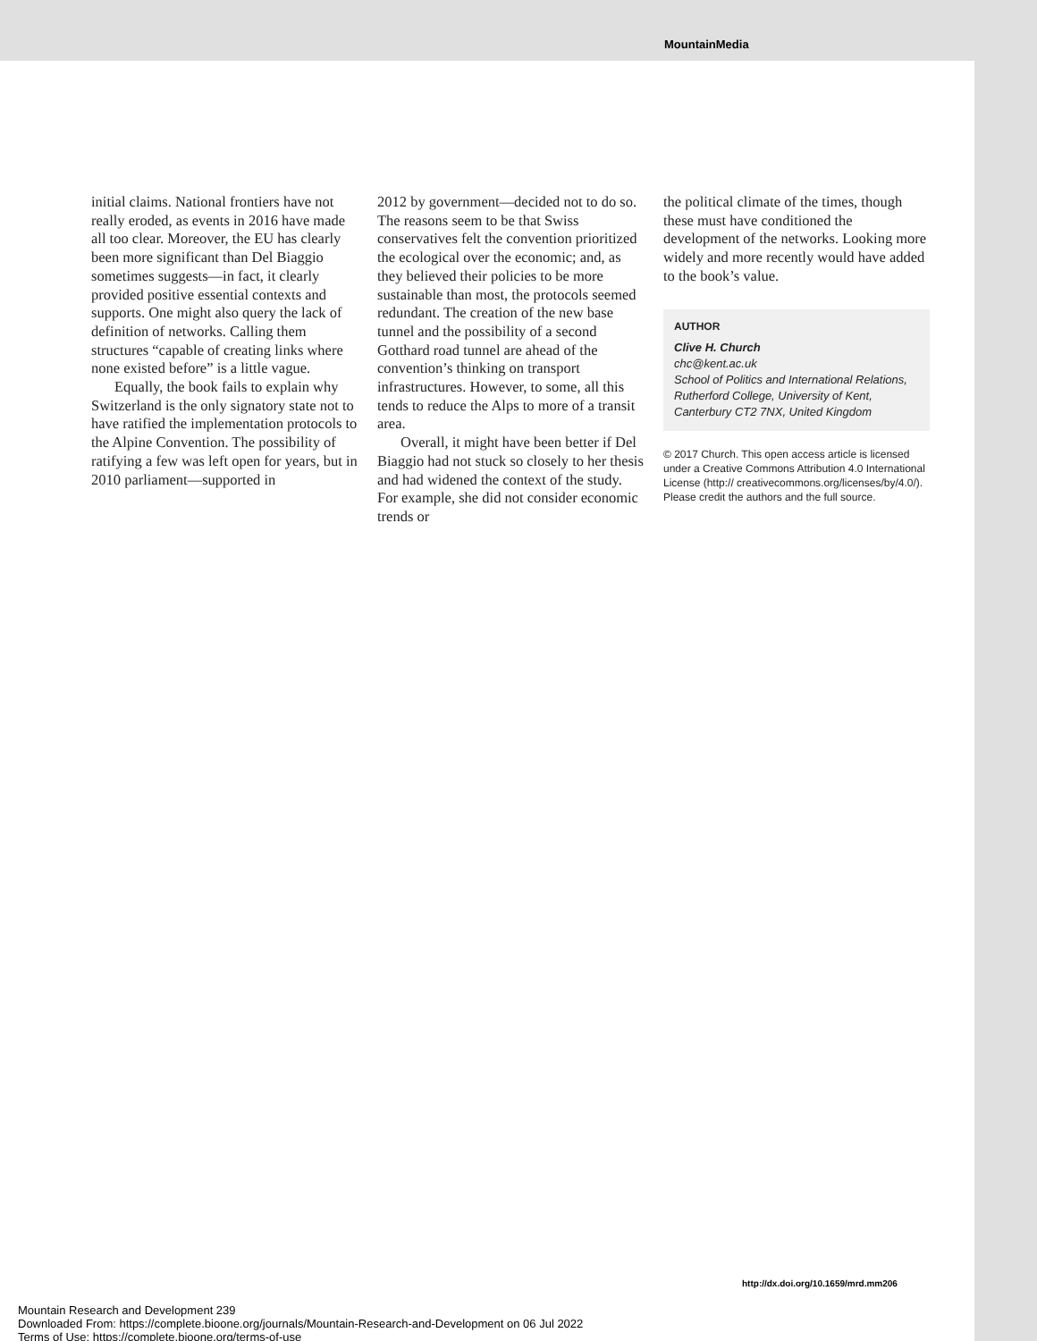MountainMedia
initial claims. National frontiers have not really eroded, as events in 2016 have made all too clear. Moreover, the EU has clearly been more significant than Del Biaggio sometimes suggests—in fact, it clearly provided positive essential contexts and supports. One might also query the lack of definition of networks. Calling them structures “capable of creating links where none existed before” is a little vague.
Equally, the book fails to explain why Switzerland is the only signatory state not to have ratified the implementation protocols to the Alpine Convention. The possibility of ratifying a few was left open for years, but in 2010 parliament—supported in
2012 by government—decided not to do so. The reasons seem to be that Swiss conservatives felt the convention prioritized the ecological over the economic; and, as they believed their policies to be more sustainable than most, the protocols seemed redundant. The creation of the new base tunnel and the possibility of a second Gotthard road tunnel are ahead of the convention’s thinking on transport infrastructures. However, to some, all this tends to reduce the Alps to more of a transit area.
Overall, it might have been better if Del Biaggio had not stuck so closely to her thesis and had widened the context of the study. For example, she did not consider economic trends or
the political climate of the times, though these must have conditioned the development of the networks. Looking more widely and more recently would have added to the book’s value.
AUTHOR
Clive H. Church
chc@kent.ac.uk
School of Politics and International Relations, Rutherford College, University of Kent, Canterbury CT2 7NX, United Kingdom
© 2017 Church. This open access article is licensed under a Creative Commons Attribution 4.0 International License (http:// creativecommons.org/licenses/by/4.0/). Please credit the authors and the full source.
http://dx.doi.org/10.1659/mrd.mm206
Mountain Research and Development 239
Downloaded From: https://complete.bioone.org/journals/Mountain-Research-and-Development on 06 Jul 2022
Terms of Use: https://complete.bioone.org/terms-of-use